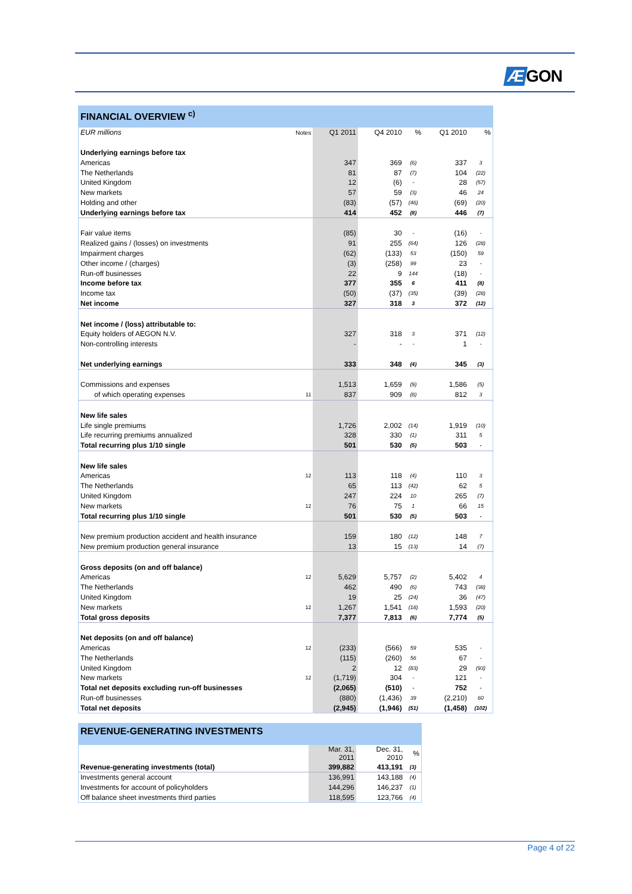Æ GON
FINANCIAL OVERVIEW <sup>c)</sup>
| EUR millions | Notes | Q1 2011 | Q4 2010 | % | Q1 2010 | % |
| --- | --- | --- | --- | --- | --- | --- |
| Underlying earnings before tax | | | | | | |
| Americas | | 347 | 369 | (6) | 337 | 3 |
| The Netherlands | | 81 | 87 | (7) | 104 | (22) |
| United Kingdom | | 12 | (6) | - | 28 | (57) |
| New markets | | 57 | 59 | (3) | 46 | 24 |
| Holding and other | | (83) | (57) | (46) | (69) | (20) |
| Underlying earnings before tax | | 414 | 452 | (8) | 446 | (7) |
| Fair value items | | (85) | 30 | - | (16) | - |
| Realized gains / (losses) on investments | | 91 | 255 | (64) | 126 | (28) |
| Impairment charges | | (62) | (133) | 53 | (150) | 59 |
| Other income / (charges) | | (3) | (258) | 99 | 23 | - |
| Run-off businesses | | 22 | 9 | 144 | (18) | - |
| Income before tax | | 377 | 355 | 6 | 411 | (8) |
| Income tax | | (50) | (37) | (35) | (39) | (28) |
| Net income | | 327 | 318 | 3 | 372 | (12) |
| Net income / (loss) attributable to: | | | | | | |
| Equity holders of AEGON N.V. | | 327 | 318 | 3 | 371 | (12) |
| Non-controlling interests | | - | - | - | 1 | - |
| Net underlying earnings | | 333 | 348 | (4) | 345 | (3) |
| Commissions and expenses | | 1,513 | 1,659 | (9) | 1,586 | (5) |
| of which operating expenses | 11 | 837 | 909 | (8) | 812 | 3 |
| New life sales | | | | | | |
| Life single premiums | | 1,726 | 2,002 | (14) | 1,919 | (10) |
| Life recurring premiums annualized | | 328 | 330 | (1) | 311 | 5 |
| Total recurring plus 1/10 single | | 501 | 530 | (5) | 503 | - |
| New life sales | | | | | | |
| Americas | 12 | 113 | 118 | (4) | 110 | 3 |
| The Netherlands | | 65 | 113 | (42) | 62 | 5 |
| United Kingdom | | 247 | 224 | 10 | 265 | (7) |
| New markets | 12 | 76 | 75 | 1 | 66 | 15 |
| Total recurring plus 1/10 single | | 501 | 530 | (5) | 503 | - |
| New premium production accident and health insurance | | 159 | 180 | (12) | 148 | 7 |
| New premium production general insurance | | 13 | 15 | (13) | 14 | (7) |
| Gross deposits (on and off balance) | | | | | | |
| Americas | 12 | 5,629 | 5,757 | (2) | 5,402 | 4 |
| The Netherlands | | 462 | 490 | (6) | 743 | (38) |
| United Kingdom | | 19 | 25 | (24) | 36 | (47) |
| New markets | 12 | 1,267 | 1,541 | (18) | 1,593 | (20) |
| Total gross deposits | | 7,377 | 7,813 | (6) | 7,774 | (5) |
| Net deposits (on and off balance) | | | | | | |
| Americas | 12 | (233) | (566) | 59 | 535 | - |
| The Netherlands | | (115) | (260) | 56 | 67 | - |
| United Kingdom | | 2 | 12 | (83) | 29 | (93) |
| New markets | 12 | (1,719) | 304 | - | 121 | - |
| Total net deposits excluding run-off businesses | | (2,065) | (510) | - | 752 | - |
| Run-off businesses | | (880) | (1,436) | 39 | (2,210) | 60 |
| Total net deposits | | (2,945) | (1,946) | (51) | (1,458) | (102) |
REVENUE-GENERATING INVESTMENTS
| | Mar. 31, 2011 | Dec. 31, 2010 | % |
| --- | --- | --- | --- |
| Revenue-generating investments (total) | 399,882 | 413,191 | (3) |
| Investments general account | 136,991 | 143,188 | (4) |
| Investments for account of policyholders | 144,296 | 146,237 | (1) |
| Off balance sheet investments third parties | 118,595 | 123,766 | (4) |
Page 4 of 22